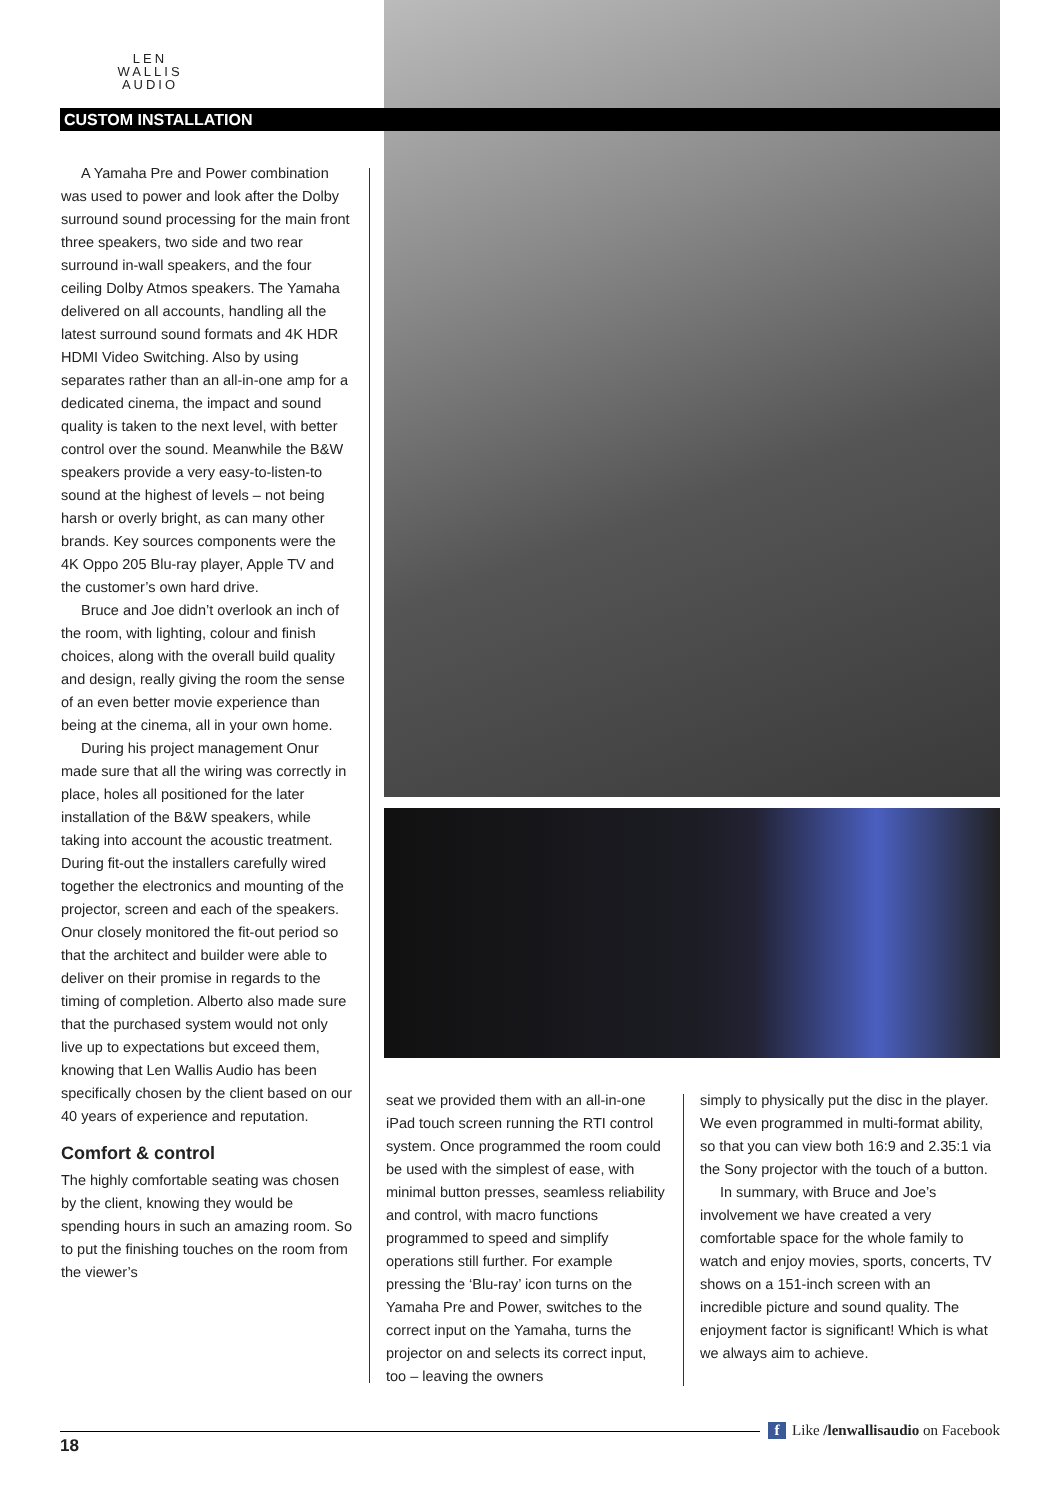LEN
WALLIS
AUDIO
CUSTOM INSTALLATION
A Yamaha Pre and Power combination was used to power and look after the Dolby surround sound processing for the main front three speakers, two side and two rear surround in-wall speakers, and the four ceiling Dolby Atmos speakers. The Yamaha delivered on all accounts, handling all the latest surround sound formats and 4K HDR HDMI Video Switching. Also by using separates rather than an all-in-one amp for a dedicated cinema, the impact and sound quality is taken to the next level, with better control over the sound. Meanwhile the B&W speakers provide a very easy-to-listen-to sound at the highest of levels – not being harsh or overly bright, as can many other brands. Key sources components were the 4K Oppo 205 Blu-ray player, Apple TV and the customer’s own hard drive.
Bruce and Joe didn’t overlook an inch of the room, with lighting, colour and finish choices, along with the overall build quality and design, really giving the room the sense of an even better movie experience than being at the cinema, all in your own home.
During his project management Onur made sure that all the wiring was correctly in place, holes all positioned for the later installation of the B&W speakers, while taking into account the acoustic treatment. During fit-out the installers carefully wired together the electronics and mounting of the projector, screen and each of the speakers. Onur closely monitored the fit-out period so that the architect and builder were able to deliver on their promise in regards to the timing of completion. Alberto also made sure that the purchased system would not only live up to expectations but exceed them, knowing that Len Wallis Audio has been specifically chosen by the client based on our 40 years of experience and reputation.
Comfort & control
The highly comfortable seating was chosen by the client, knowing they would be spending hours in such an amazing room. So to put the finishing touches on the room from the viewer’s
seat we provided them with an all-in-one iPad touch screen running the RTI control system. Once programmed the room could be used with the simplest of ease, with minimal button presses, seamless reliability and control, with macro functions programmed to speed and simplify operations still further. For example pressing the ‘Blu-ray’ icon turns on the Yamaha Pre and Power, switches to the correct input on the Yamaha, turns the projector on and selects its correct input, too – leaving the owners
simply to physically put the disc in the player. We even programmed in multi-format ability, so that you can view both 16:9 and 2.35:1 via the Sony projector with the touch of a button.
In summary, with Bruce and Joe’s involvement we have created a very comfortable space for the whole family to watch and enjoy movies, sports, concerts, TV shows on a 151-inch screen with an incredible picture and sound quality. The enjoyment factor is significant! Which is what we always aim to achieve.
18
f Like /lenwallisaudio on Facebook